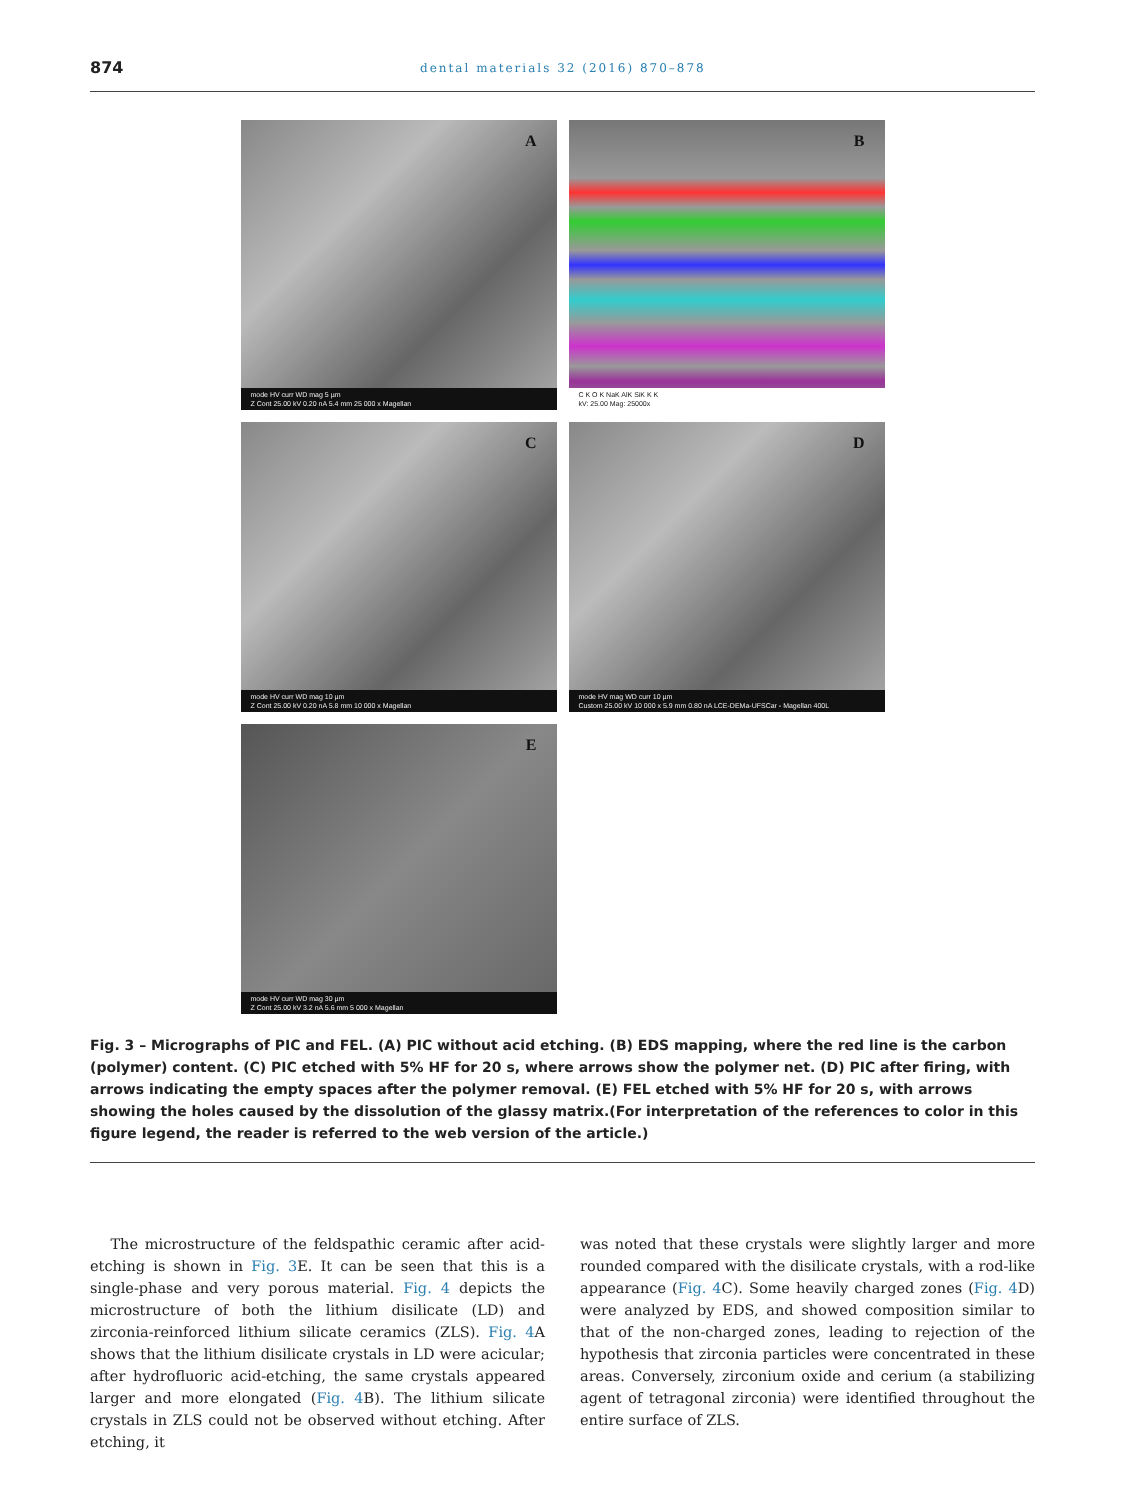874 dental materials 32 (2016) 870–878
A
mode HV curr WD mag 5 µm
Z Cont 25.00 kV 0.20 nA 5.4 mm 25 000 x Magellan
B
C K O K NaK AlK SiK K K
kV: 25.00 Mag: 25000x
C
mode HV curr WD mag 10 µm
Z Cont 25.00 kV 0.20 nA 5.8 mm 10 000 x Magellan
D
mode HV mag WD curr 10 µm
Custom 25.00 kV 10 000 x 5.9 mm 0.80 nA LCE-DEMa-UFSCar - Magellan 400L
E
mode HV curr WD mag 30 µm
Z Cont 25.00 kV 3.2 nA 5.6 mm 5 000 x Magellan
Fig. 3 – Micrographs of PIC and FEL. (A) PIC without acid etching. (B) EDS mapping, where the red line is the carbon (polymer) content. (C) PIC etched with 5% HF for 20 s, where arrows show the polymer net. (D) PIC after firing, with arrows indicating the empty spaces after the polymer removal. (E) FEL etched with 5% HF for 20 s, with arrows showing the holes caused by the dissolution of the glassy matrix.(For interpretation of the references to color in this figure legend, the reader is referred to the web version of the article.)
The microstructure of the feldspathic ceramic after acid-etching is shown in Fig. 3 E. It can be seen that this is a single-phase and very porous material. Fig. 4 depicts the microstructure of both the lithium disilicate (LD) and zirconia-reinforced lithium silicate ceramics (ZLS). Fig. 4 A shows that the lithium disilicate crystals in LD were acicular; after hydrofluoric acid-etching, the same crystals appeared larger and more elongated (Fig. 4 B). The lithium silicate crystals in ZLS could not be observed without etching. After etching, it
was noted that these crystals were slightly larger and more rounded compared with the disilicate crystals, with a rod-like appearance (Fig. 4 C). Some heavily charged zones (Fig. 4 D) were analyzed by EDS, and showed composition similar to that of the non-charged zones, leading to rejection of the hypothesis that zirconia particles were concentrated in these areas. Conversely, zirconium oxide and cerium (a stabilizing agent of tetragonal zirconia) were identified throughout the entire surface of ZLS.